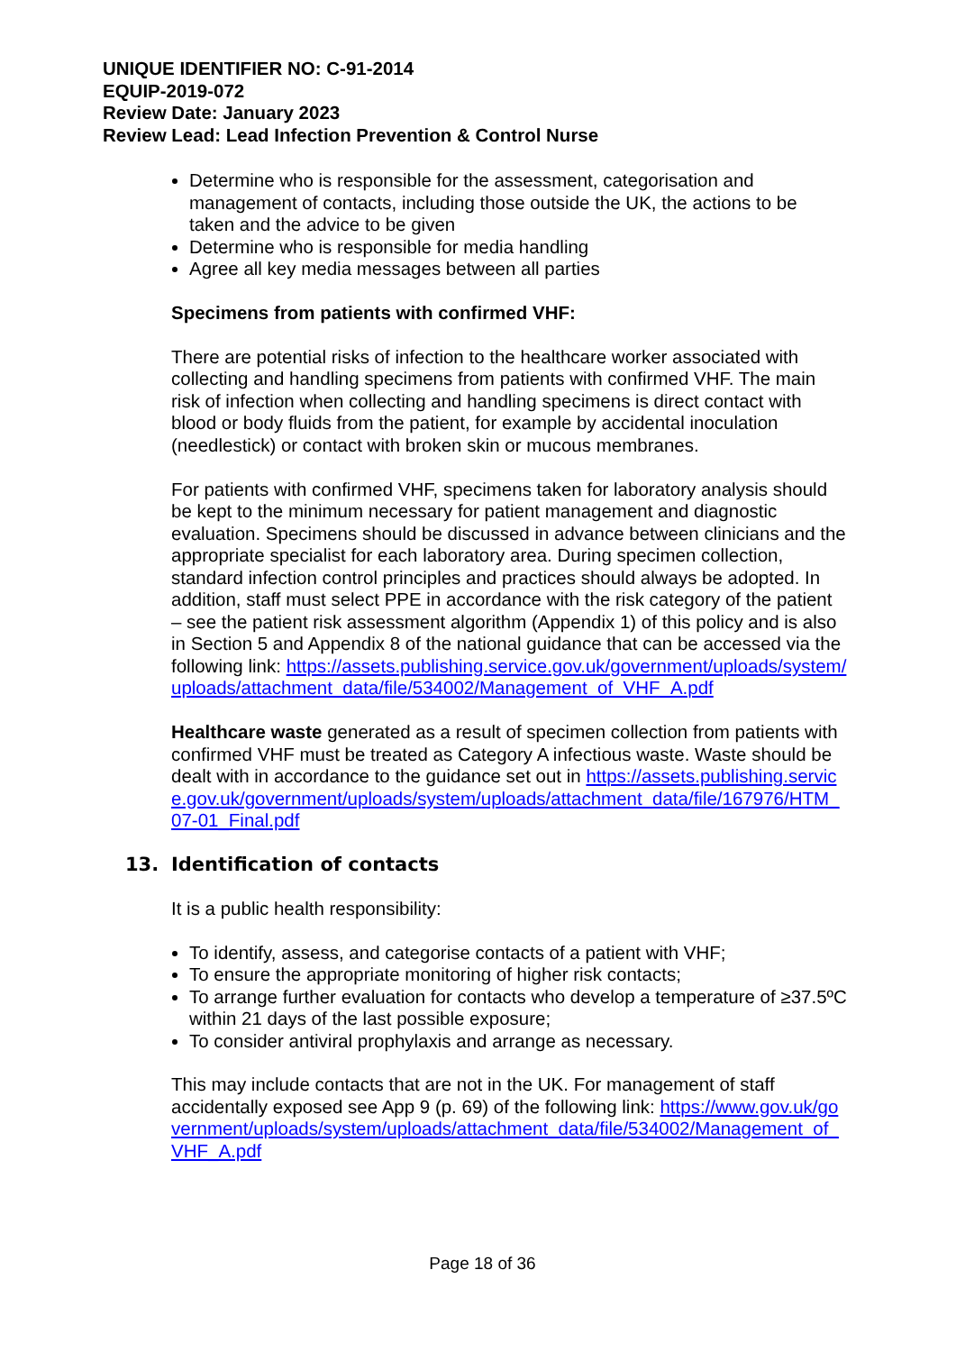UNIQUE IDENTIFIER NO: C-91-2014
EQUIP-2019-072
Review Date: January 2023
Review Lead: Lead Infection Prevention & Control Nurse
Determine who is responsible for the assessment, categorisation and management of contacts, including those outside the UK, the actions to be taken and the advice to be given
Determine who is responsible for media handling
Agree all key media messages between all parties
Specimens from patients with confirmed VHF:
There are potential risks of infection to the healthcare worker associated with collecting and handling specimens from patients with confirmed VHF. The main risk of infection when collecting and handling specimens is direct contact with blood or body fluids from the patient, for example by accidental inoculation (needlestick) or contact with broken skin or mucous membranes.
For patients with confirmed VHF, specimens taken for laboratory analysis should be kept to the minimum necessary for patient management and diagnostic evaluation. Specimens should be discussed in advance between clinicians and the appropriate specialist for each laboratory area. During specimen collection, standard infection control principles and practices should always be adopted. In addition, staff must select PPE in accordance with the risk category of the patient – see the patient risk assessment algorithm (Appendix 1) of this policy and is also in Section 5 and Appendix 8 of the national guidance that can be accessed via the following link: https://assets.publishing.service.gov.uk/government/uploads/system/uploads/attachment_data/file/534002/Management_of_VHF_A.pdf
Healthcare waste generated as a result of specimen collection from patients with confirmed VHF must be treated as Category A infectious waste. Waste should be dealt with in accordance to the guidance set out in https://assets.publishing.service.gov.uk/government/uploads/system/uploads/attachment_data/file/167976/HTM_07-01_Final.pdf
13. Identification of contacts
It is a public health responsibility:
To identify, assess, and categorise contacts of a patient with VHF;
To ensure the appropriate monitoring of higher risk contacts;
To arrange further evaluation for contacts who develop a temperature of ≥37.5ºC within 21 days of the last possible exposure;
To consider antiviral prophylaxis and arrange as necessary.
This may include contacts that are not in the UK. For management of staff accidentally exposed see App 9 (p. 69) of the following link: https://www.gov.uk/government/uploads/system/uploads/attachment_data/file/534002/Management_of_VHF_A.pdf
Page 18 of 36